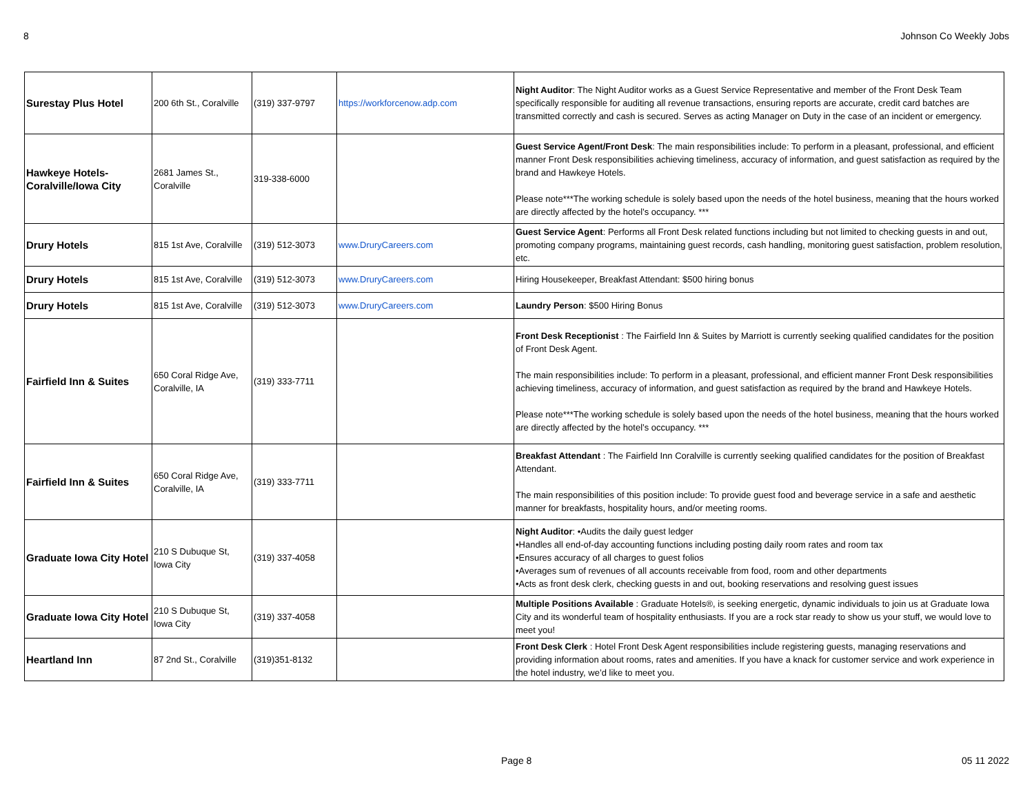8 Johnson Co Weekly Jobs
| Surestay Plus Hotel | 200 6th St., Coralville | (319) 337-9797 | https://workforcenow.adp.com | Night Auditor : The Night Auditor works as a Guest Service Representative and member of the Front Desk Team specifically responsible for auditing all revenue transactions, ensuring reports are accurate, credit card batches are transmitted correctly and cash is secured. Serves as acting Manager on Duty in the case of an incident or emergency. |
| Hawkeye Hotels-Coralville/Iowa City | 2681 James St., Coralville | 319-338-6000 | | Guest Service Agent/Front Desk : The main responsibilities include: To perform in a pleasant, professional, and efficient manner Front Desk responsibilities achieving timeliness, accuracy of information, and guest satisfaction as required by the brand and Hawkeye Hotels. Please note***The working schedule is solely based upon the needs of the hotel business, meaning that the hours worked are directly affected by the hotel’s occupancy. *** |
| Drury Hotels | 815 1st Ave, Coralville | (319) 512-3073 | www.DruryCareers.com | Guest Service Agent : Performs all Front Desk related functions including but not limited to checking guests in and out, promoting company programs, maintaining guest records, cash handling, monitoring guest satisfaction, problem resolution, etc. |
| Drury Hotels | 815 1st Ave, Coralville | (319) 512-3073 | www.DruryCareers.com | Hiring Housekeeper, Breakfast Attendant: $500 hiring bonus |
| Drury Hotels | 815 1st Ave, Coralville | (319) 512-3073 | www.DruryCareers.com | Laundry Person : $500 Hiring Bonus |
| Fairfield Inn & Suites | 650 Coral Ridge Ave, Coralville, IA | (319) 333-7711 | | Front Desk Receptionist : The Fairfield Inn & Suites by Marriott is currently seeking qualified candidates for the position of Front Desk Agent. The main responsibilities include: To perform in a pleasant, professional, and efficient manner Front Desk responsibilities achieving timeliness, accuracy of information, and guest satisfaction as required by the brand and Hawkeye Hotels. Please note***The working schedule is solely based upon the needs of the hotel business, meaning that the hours worked are directly affected by the hotel’s occupancy. *** |
| Fairfield Inn & Suites | 650 Coral Ridge Ave, Coralville, IA | (319) 333-7711 | | Breakfast Attendant : The Fairfield Inn Coralville is currently seeking qualified candidates for the position of Breakfast Attendant. The main responsibilities of this position include: To provide guest food and beverage service in a safe and aesthetic manner for breakfasts, hospitality hours, and/or meeting rooms. |
| Graduate Iowa City Hotel | 210 S Dubuque St, Iowa City | (319) 337-4058 | | Night Auditor : •Audits the daily guest ledger •Handles all end-of-day accounting functions including posting daily room rates and room tax •Ensures accuracy of all charges to guest folios •Averages sum of revenues of all accounts receivable from food, room and other departments •Acts as front desk clerk, checking guests in and out, booking reservations and resolving guest issues |
| Graduate Iowa City Hotel | 210 S Dubuque St, Iowa City | (319) 337-4058 | | Multiple Positions Available : Graduate Hotels®, is seeking energetic, dynamic individuals to join us at Graduate Iowa City and its wonderful team of hospitality enthusiasts. If you are a rock star ready to show us your stuff, we would love to meet you! |
| Heartland Inn | 87 2nd St., Coralville | (319)351-8132 | | Front Desk Clerk : Hotel Front Desk Agent responsibilities include registering guests, managing reservations and providing information about rooms, rates and amenities. If you have a knack for customer service and work experience in the hotel industry, we’d like to meet you. |
Page 8 05 11 2022